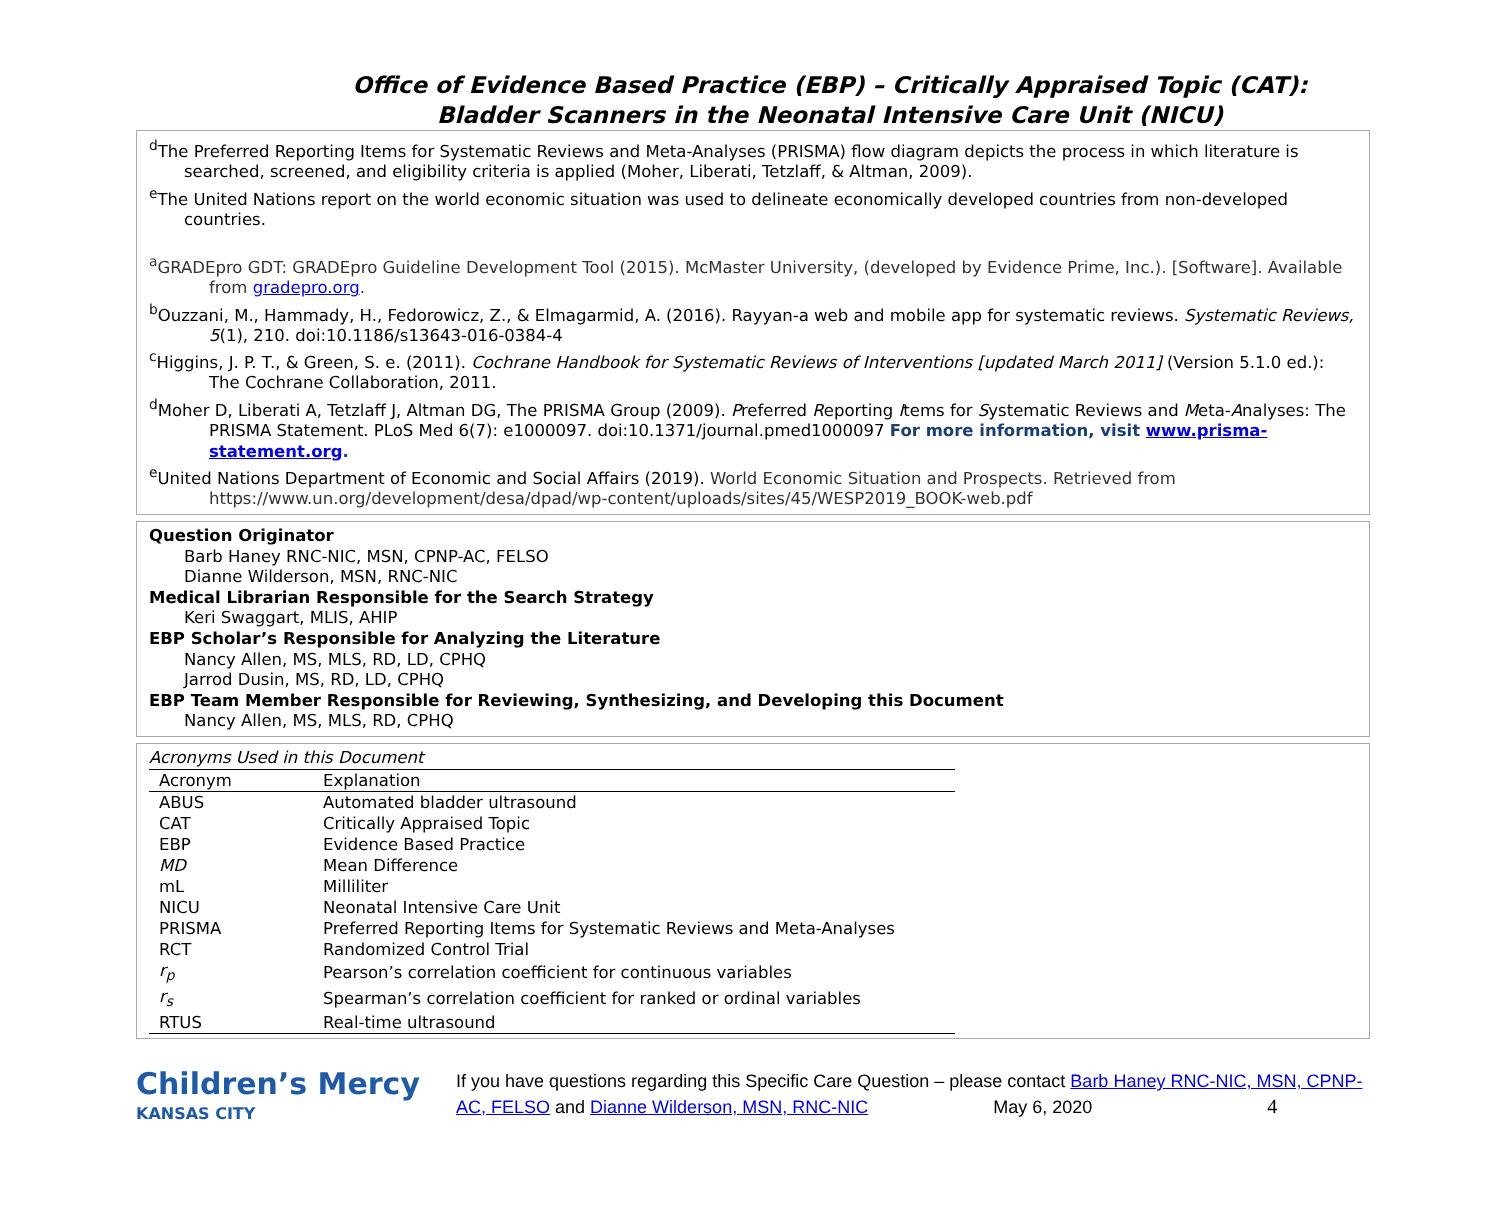Office of Evidence Based Practice (EBP) – Critically Appraised Topic (CAT):
Bladder Scanners in the Neonatal Intensive Care Unit (NICU)
<sup>d</sup> The Preferred Reporting Items for Systematic Reviews and Meta-Analyses (PRISMA) flow diagram depicts the process in which literature is searched, screened, and eligibility criteria is applied (Moher, Liberati, Tetzlaff, & Altman, 2009).
<sup>e</sup> The United Nations report on the world economic situation was used to delineate economically developed countries from non-developed countries.
<sup>a</sup> GRADEpro GDT: GRADEpro Guideline Development Tool (2015). McMaster University, (developed by Evidence Prime, Inc.). [Software]. Available from gradepro.org.
<sup>b</sup> Ouzzani, M., Hammady, H., Fedorowicz, Z., & Elmagarmid, A. (2016). Rayyan-a web and mobile app for systematic reviews. Systematic Reviews, 5(1), 210. doi:10.1186/s13643-016-0384-4
<sup>c</sup> Higgins, J. P. T., & Green, S. e. (2011). Cochrane Handbook for Systematic Reviews of Interventions [updated March 2011] (Version 5.1.0 ed.): The Cochrane Collaboration, 2011.
<sup>d</sup> Moher D, Liberati A, Tetzlaff J, Altman DG, The PRISMA Group (2009). Preferred Reporting Items for Systematic Reviews and Meta-Analyses: The PRISMA Statement. PLoS Med 6(7): e1000097. doi:10.1371/journal.pmed1000097 For more information, visit www.prisma-statement.org.
<sup>e</sup> United Nations Department of Economic and Social Affairs (2019). World Economic Situation and Prospects. Retrieved from https://www.un.org/development/desa/dpad/wp-content/uploads/sites/45/WESP2019_BOOK-web.pdf
Question Originator
Barb Haney RNC-NIC, MSN, CPNP-AC, FELSO
Dianne Wilderson, MSN, RNC-NIC
Medical Librarian Responsible for the Search Strategy
Keri Swaggart, MLIS, AHIP
EBP Scholar’s Responsible for Analyzing the Literature
Nancy Allen, MS, MLS, RD, LD, CPHQ
Jarrod Dusin, MS, RD, LD, CPHQ
EBP Team Member Responsible for Reviewing, Synthesizing, and Developing this Document
Nancy Allen, MS, MLS, RD, CPHQ
Acronyms Used in this Document
| Acronym | Explanation |
| --- | --- |
| ABUS | Automated bladder ultrasound |
| CAT | Critically Appraised Topic |
| EBP | Evidence Based Practice |
| MD | Mean Difference |
| mL | Milliliter |
| NICU | Neonatal Intensive Care Unit |
| PRISMA | Preferred Reporting Items for Systematic Reviews and Meta-Analyses |
| RCT | Randomized Control Trial |
| r<sub>p</sub> | Pearson’s correlation coefficient for continuous variables |
| r<sub>s</sub> | Spearman’s correlation coefficient for ranked or ordinal variables |
| RTUS | Real-time ultrasound |
Children’s Mercy
KANSAS CITY
If you have questions regarding this Specific Care Question – please contact Barb Haney RNC-NIC, MSN, CPNP-AC, FELSO and Dianne Wilderson, MSN, RNC-NIC May 6, 2020 4